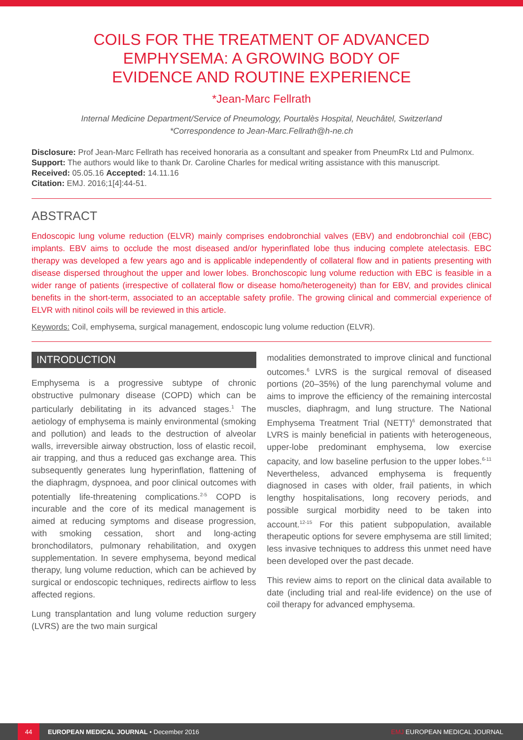COILS FOR THE TREATMENT OF ADVANCED
EMPHYSEMA: A GROWING BODY OF
EVIDENCE AND ROUTINE EXPERIENCE
*Jean-Marc Fellrath
Internal Medicine Department/Service of Pneumology, Pourtalès Hospital, Neuchâtel, Switzerland
*Correspondence to Jean-Marc.Fellrath@h-ne.ch
Disclosure: Prof Jean-Marc Fellrath has received honoraria as a consultant and speaker from PneumRx Ltd and Pulmonx.
Support: The authors would like to thank Dr. Caroline Charles for medical writing assistance with this manuscript.
Received: 05.05.16 Accepted: 14.11.16
Citation: EMJ. 2016;1[4]:44-51.
ABSTRACT
Endoscopic lung volume reduction (ELVR) mainly comprises endobronchial valves (EBV) and endobronchial coil (EBC) implants. EBV aims to occlude the most diseased and/or hyperinflated lobe thus inducing complete atelectasis. EBC therapy was developed a few years ago and is applicable independently of collateral flow and in patients presenting with disease dispersed throughout the upper and lower lobes. Bronchoscopic lung volume reduction with EBC is feasible in a wider range of patients (irrespective of collateral flow or disease homo/heterogeneity) than for EBV, and provides clinical benefits in the short-term, associated to an acceptable safety profile. The growing clinical and commercial experience of ELVR with nitinol coils will be reviewed in this article.
Keywords: Coil, emphysema, surgical management, endoscopic lung volume reduction (ELVR).
INTRODUCTION
Emphysema is a progressive subtype of chronic obstructive pulmonary disease (COPD) which can be particularly debilitating in its advanced stages.<sup>1</sup> The aetiology of emphysema is mainly environmental (smoking and pollution) and leads to the destruction of alveolar walls, irreversible airway obstruction, loss of elastic recoil, air trapping, and thus a reduced gas exchange area. This subsequently generates lung hyperinflation, flattening of the diaphragm, dyspnoea, and poor clinical outcomes with potentially life-threatening complications.<sup>2-5</sup> COPD is incurable and the core of its medical management is aimed at reducing symptoms and disease progression, with smoking cessation, short and long-acting bronchodilators, pulmonary rehabilitation, and oxygen supplementation. In severe emphysema, beyond medical therapy, lung volume reduction, which can be achieved by surgical or endoscopic techniques, redirects airflow to less affected regions.
Lung transplantation and lung volume reduction surgery (LVRS) are the two main surgical
modalities demonstrated to improve clinical and functional outcomes.<sup>6</sup> LVRS is the surgical removal of diseased portions (20–35%) of the lung parenchymal volume and aims to improve the efficiency of the remaining intercostal muscles, diaphragm, and lung structure. The National Emphysema Treatment Trial (NETT)<sup>6</sup> demonstrated that LVRS is mainly beneficial in patients with heterogeneous, upper-lobe predominant emphysema, low exercise capacity, and low baseline perfusion to the upper lobes.<sup>6-11</sup> Nevertheless, advanced emphysema is frequently diagnosed in cases with older, frail patients, in which lengthy hospitalisations, long recovery periods, and possible surgical morbidity need to be taken into account.<sup>12-15</sup> For this patient subpopulation, available therapeutic options for severe emphysema are still limited; less invasive techniques to address this unmet need have been developed over the past decade.
This review aims to report on the clinical data available to date (including trial and real-life evidence) on the use of coil therapy for advanced emphysema.
44
EUROPEAN MEDICAL JOURNAL • December 2016 EMJ EUROPEAN MEDICAL JOURNAL